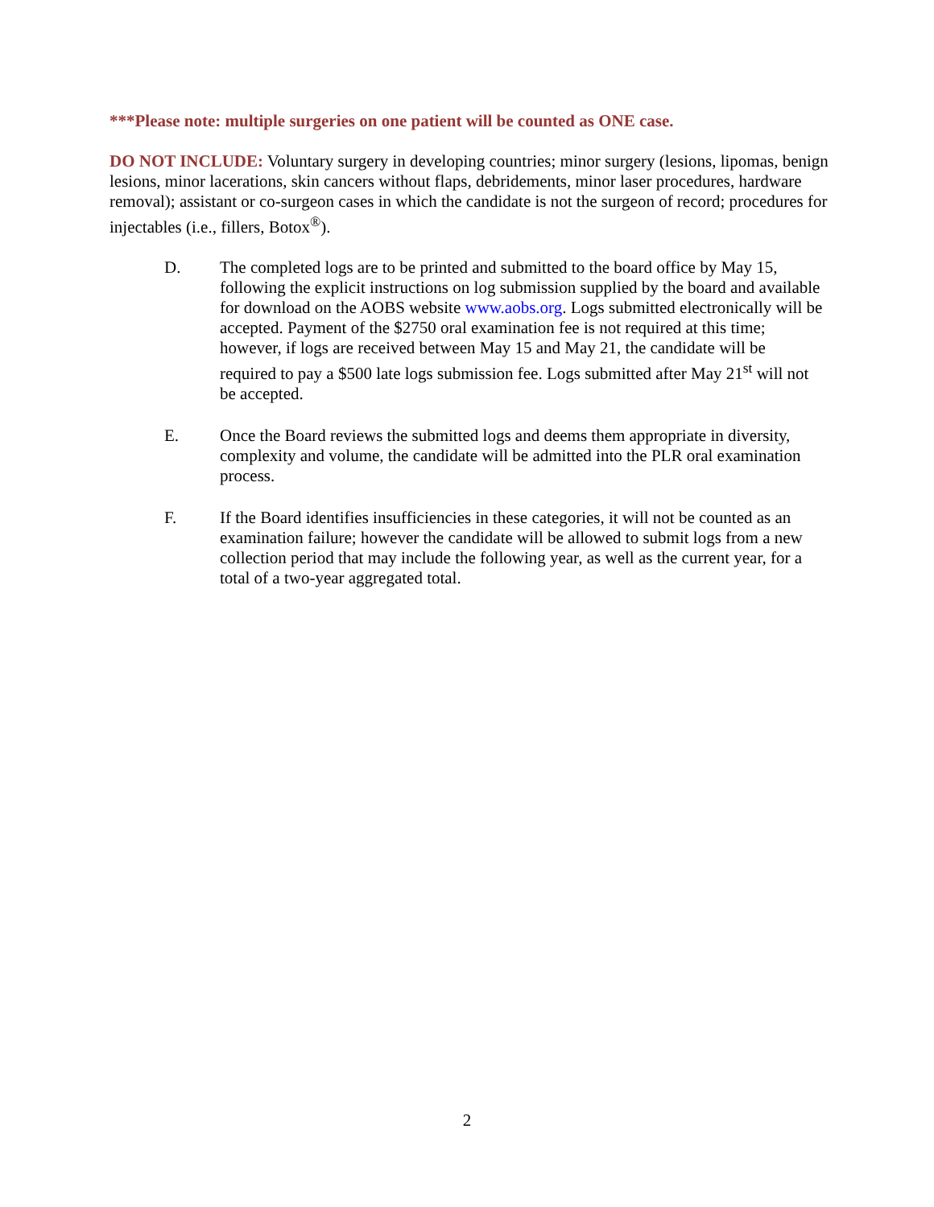***Please note: multiple surgeries on one patient will be counted as ONE case.
DO NOT INCLUDE: Voluntary surgery in developing countries; minor surgery (lesions, lipomas, benign lesions, minor lacerations, skin cancers without flaps, debridements, minor laser procedures, hardware removal); assistant or co-surgeon cases in which the candidate is not the surgeon of record; procedures for injectables (i.e., fillers, Botox<sup>®</sup>).
D. The completed logs are to be printed and submitted to the board office by May 15, following the explicit instructions on log submission supplied by the board and available for download on the AOBS website www.aobs.org. Logs submitted electronically will be accepted. Payment of the $2750 oral examination fee is not required at this time; however, if logs are received between May 15 and May 21, the candidate will be required to pay a $500 late logs submission fee. Logs submitted after May 21<sup>st</sup> will not be accepted.
E. Once the Board reviews the submitted logs and deems them appropriate in diversity, complexity and volume, the candidate will be admitted into the PLR oral examination process.
F. If the Board identifies insufficiencies in these categories, it will not be counted as an examination failure; however the candidate will be allowed to submit logs from a new collection period that may include the following year, as well as the current year, for a total of a two-year aggregated total.
2